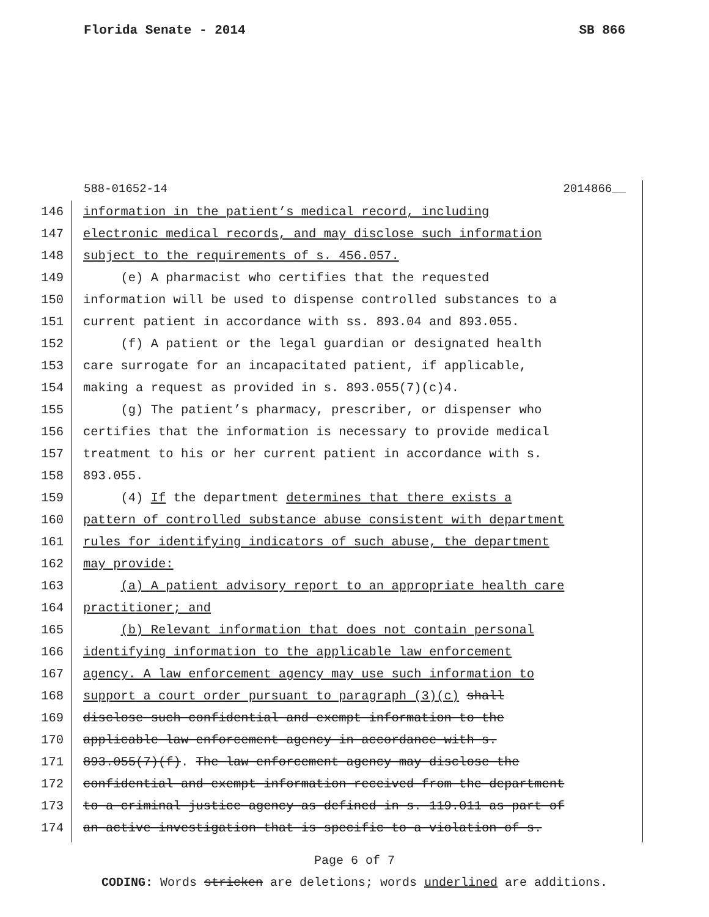Florida Senate - 2014 SB 866
588-01652-14 2014866__
146 information in the patient’s medical record, including
147 electronic medical records, and may disclose such information
148 subject to the requirements of s. 456.057.
149 (e) A pharmacist who certifies that the requested
150 information will be used to dispense controlled substances to a
151 current patient in accordance with ss. 893.04 and 893.055.
152 (f) A patient or the legal guardian or designated health
153 care surrogate for an incapacitated patient, if applicable,
154 making a request as provided in s. 893.055(7)(c)4.
155 (g) The patient’s pharmacy, prescriber, or dispenser who
156 certifies that the information is necessary to provide medical
157 treatment to his or her current patient in accordance with s.
158 893.055.
159 (4) If the department determines that there exists a
160 pattern of controlled substance abuse consistent with department
161 rules for identifying indicators of such abuse, the department
162 may provide:
163 (a) A patient advisory report to an appropriate health care
164 practitioner; and
165 (b) Relevant information that does not contain personal
166 identifying information to the applicable law enforcement
167 agency. A law enforcement agency may use such information to
168 support a court order pursuant to paragraph (3)(c) shall
169 disclose such confidential and exempt information to the
170 applicable law enforcement agency in accordance with s.
171 893.055(7)(f). The law enforcement agency may disclose the
172 confidential and exempt information received from the department
173 to a criminal justice agency as defined in s. 119.011 as part of
174 an active investigation that is specific to a violation of s.
Page 6 of 7
CODING: Words stricken are deletions; words underlined are additions.